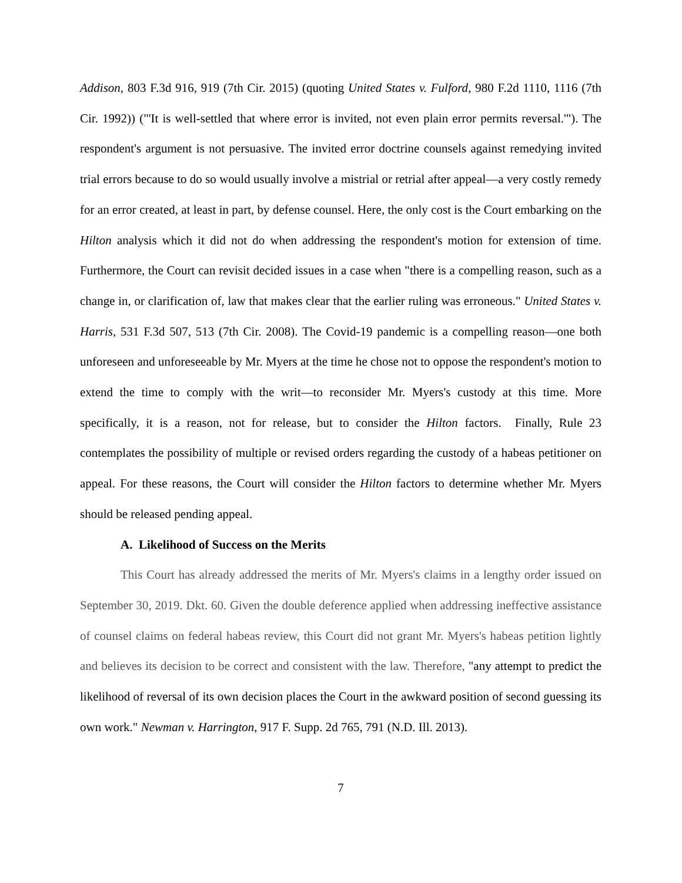Addison, 803 F.3d 916, 919 (7th Cir. 2015) (quoting United States v. Fulford, 980 F.2d 1110, 1116 (7th Cir. 1992)) ("'It is well-settled that where error is invited, not even plain error permits reversal.'"). The respondent's argument is not persuasive. The invited error doctrine counsels against remedying invited trial errors because to do so would usually involve a mistrial or retrial after appeal—a very costly remedy for an error created, at least in part, by defense counsel. Here, the only cost is the Court embarking on the Hilton analysis which it did not do when addressing the respondent's motion for extension of time. Furthermore, the Court can revisit decided issues in a case when "there is a compelling reason, such as a change in, or clarification of, law that makes clear that the earlier ruling was erroneous." United States v. Harris, 531 F.3d 507, 513 (7th Cir. 2008). The Covid-19 pandemic is a compelling reason—one both unforeseen and unforeseeable by Mr. Myers at the time he chose not to oppose the respondent's motion to extend the time to comply with the writ—to reconsider Mr. Myers's custody at this time. More specifically, it is a reason, not for release, but to consider the Hilton factors. Finally, Rule 23 contemplates the possibility of multiple or revised orders regarding the custody of a habeas petitioner on appeal. For these reasons, the Court will consider the Hilton factors to determine whether Mr. Myers should be released pending appeal.
A. Likelihood of Success on the Merits
This Court has already addressed the merits of Mr. Myers's claims in a lengthy order issued on September 30, 2019. Dkt. 60. Given the double deference applied when addressing ineffective assistance of counsel claims on federal habeas review, this Court did not grant Mr. Myers's habeas petition lightly and believes its decision to be correct and consistent with the law. Therefore, "any attempt to predict the likelihood of reversal of its own decision places the Court in the awkward position of second guessing its own work." Newman v. Harrington, 917 F. Supp. 2d 765, 791 (N.D. Ill. 2013).
7